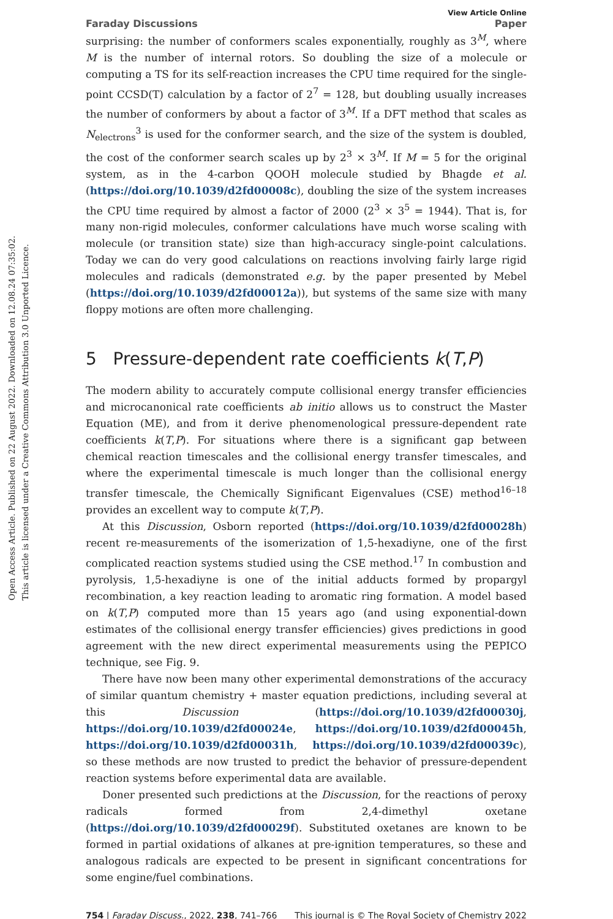Open Access Article. Published on 22 August 2022. Downloaded on 12.08.24 07:35:02.
This article is licensed under a Creative Commons Attribution 3.0 Unported Licence.
Faraday Discussions
View Article Online
Paper
surprising: the number of conformers scales exponentially, roughly as 3<sup>M</sup>, where M is the number of internal rotors. So doubling the size of a molecule or computing a TS for its self-reaction increases the CPU time required for the single-point CCSD(T) calculation by a factor of 2<sup>7</sup> = 128, but doubling usually increases the number of conformers by about a factor of 3<sup>M</sup>. If a DFT method that scales as N<sub>electrons</sub><sup>3</sup> is used for the conformer search, and the size of the system is doubled, the cost of the conformer search scales up by 2<sup>3</sup> × 3<sup>M</sup>. If M = 5 for the original system, as in the 4-carbon QOOH molecule studied by Bhagde et al. (https://doi.org/10.1039/d2fd00008c), doubling the size of the system increases the CPU time required by almost a factor of 2000 (2<sup>3</sup> × 3<sup>5</sup> = 1944). That is, for many non-rigid molecules, conformer calculations have much worse scaling with molecule (or transition state) size than high-accuracy single-point calculations. Today we can do very good calculations on reactions involving fairly large rigid molecules and radicals (demonstrated e.g. by the paper presented by Mebel (https://doi.org/10.1039/d2fd00012a)), but systems of the same size with many floppy motions are often more challenging.
5 Pressure-dependent rate coefficients k(T,P)
The modern ability to accurately compute collisional energy transfer efficiencies and microcanonical rate coefficients ab initio allows us to construct the Master Equation (ME), and from it derive phenomenological pressure-dependent rate coefficients k(T,P). For situations where there is a significant gap between chemical reaction timescales and the collisional energy transfer timescales, and where the experimental timescale is much longer than the collisional energy transfer timescale, the Chemically Significant Eigenvalues (CSE) method<sup>16–18</sup> provides an excellent way to compute k(T,P).
At this Discussion, Osborn reported (https://doi.org/10.1039/d2fd00028h) recent re-measurements of the isomerization of 1,5-hexadiyne, one of the first complicated reaction systems studied using the CSE method.<sup>17</sup> In combustion and pyrolysis, 1,5-hexadiyne is one of the initial adducts formed by propargyl recombination, a key reaction leading to aromatic ring formation. A model based on k(T,P) computed more than 15 years ago (and using exponential-down estimates of the collisional energy transfer efficiencies) gives predictions in good agreement with the new direct experimental measurements using the PEPICO technique, see Fig. 9.
There have now been many other experimental demonstrations of the accuracy of similar quantum chemistry + master equation predictions, including several at this Discussion (https://doi.org/10.1039/d2fd00030j, https://doi.org/10.1039/d2fd00024e, https://doi.org/10.1039/d2fd00045h, https://doi.org/10.1039/d2fd00031h, https://doi.org/10.1039/d2fd00039c), so these methods are now trusted to predict the behavior of pressure-dependent reaction systems before experimental data are available.
Doner presented such predictions at the Discussion, for the reactions of peroxy radicals formed from 2,4-dimethyl oxetane (https://doi.org/10.1039/d2fd00029f). Substituted oxetanes are known to be formed in partial oxidations of alkanes at pre-ignition temperatures, so these and analogous radicals are expected to be present in significant concentrations for some engine/fuel combinations.
754 | Faraday Discuss., 2022, 238, 741–766 This journal is © The Royal Society of Chemistry 2022